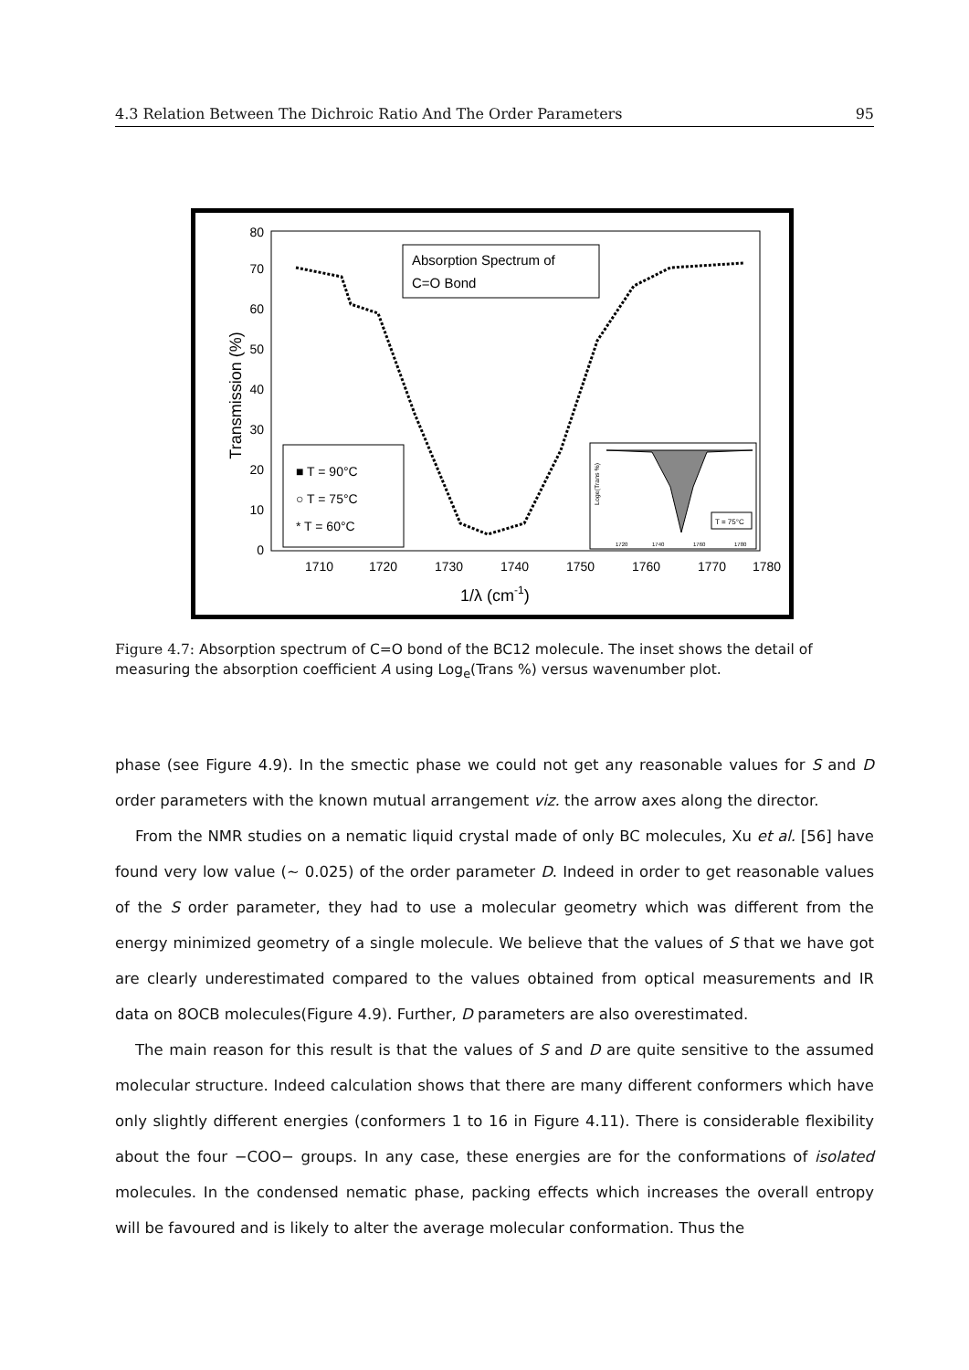4.3 Relation Between The Dichroic Ratio And The Order Parameters 95
0
10
20
30
40
50
60
70
80
1710
1720
1730
1740
1750
1760
1770
1780
1/λ (cm-1)
Transmission (%)
Absorption Spectrum of
C=O Bond
■ T = 90°C
○ T = 75°C
* T = 60°C
Loge(Trans %)
1720
1740
1760
1780
T = 75°C
Figure 4.7: Absorption spectrum of C=O bond of the BC12 molecule. The inset shows the detail of measuring the absorption coefficient A using Log<sub>e</sub>(Trans %) versus wavenumber plot.
phase (see Figure 4.9). In the smectic phase we could not get any reasonable values for S and D order parameters with the known mutual arrangement viz. the arrow axes along the director.
From the NMR studies on a nematic liquid crystal made of only BC molecules, Xu et al. [56] have found very low value (∼ 0.025) of the order parameter D. Indeed in order to get reasonable values of the S order parameter, they had to use a molecular geometry which was different from the energy minimized geometry of a single molecule. We believe that the values of S that we have got are clearly underestimated compared to the values obtained from optical measurements and IR data on 8OCB molecules(Figure 4.9). Further, D parameters are also overestimated.
The main reason for this result is that the values of S and D are quite sensitive to the assumed molecular structure. Indeed calculation shows that there are many different conformers which have only slightly different energies (conformers 1 to 16 in Figure 4.11). There is considerable flexibility about the four −COO− groups. In any case, these energies are for the conformations of isolated molecules. In the condensed nematic phase, packing effects which increases the overall entropy will be favoured and is likely to alter the average molecular conformation. Thus the